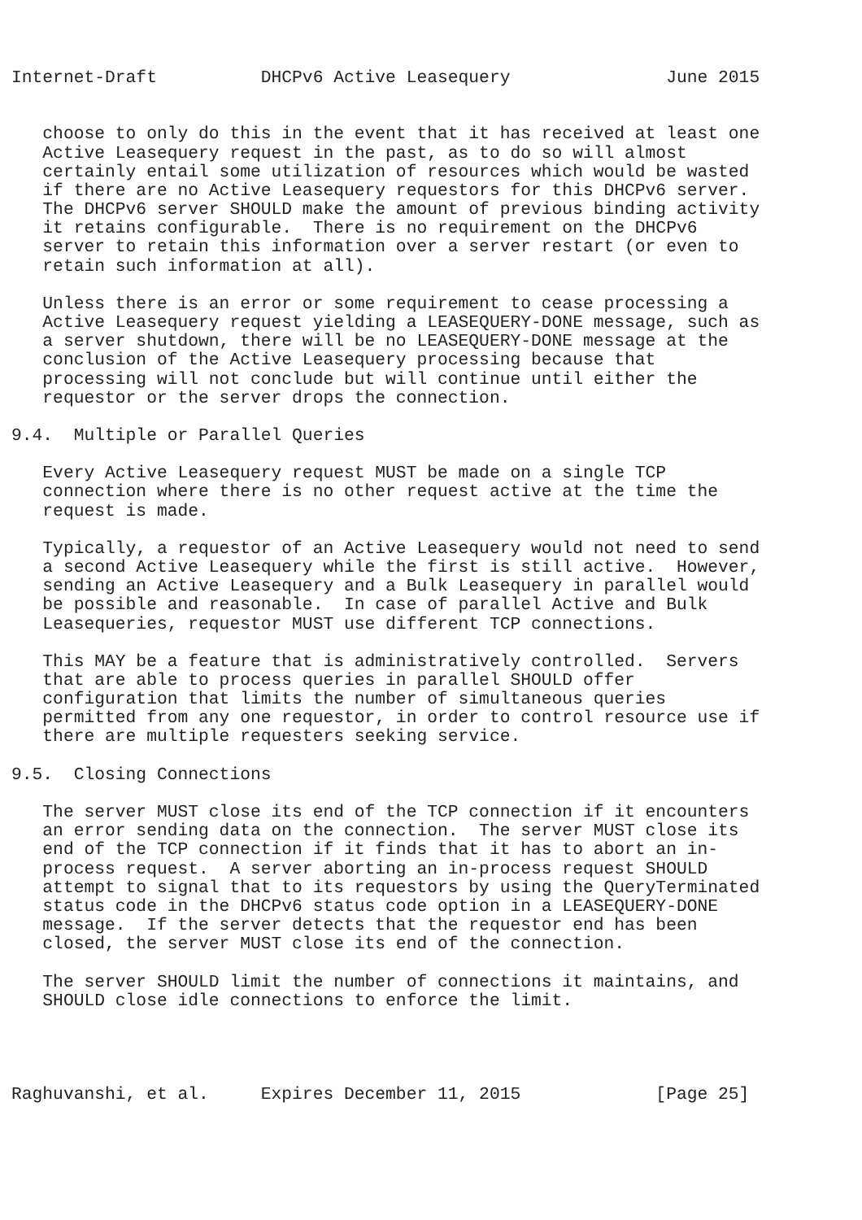Internet-Draft          DHCPv6 Active Leasequery               June 2015


   choose to only do this in the event that it has received at least one
   Active Leasequery request in the past, as to do so will almost
   certainly entail some utilization of resources which would be wasted
   if there are no Active Leasequery requestors for this DHCPv6 server.
   The DHCPv6 server SHOULD make the amount of previous binding activity
   it retains configurable.  There is no requirement on the DHCPv6
   server to retain this information over a server restart (or even to
   retain such information at all).

   Unless there is an error or some requirement to cease processing a
   Active Leasequery request yielding a LEASEQUERY-DONE message, such as
   a server shutdown, there will be no LEASEQUERY-DONE message at the
   conclusion of the Active Leasequery processing because that
   processing will not conclude but will continue until either the
   requestor or the server drops the connection.

9.4.  Multiple or Parallel Queries

   Every Active Leasequery request MUST be made on a single TCP
   connection where there is no other request active at the time the
   request is made.

   Typically, a requestor of an Active Leasequery would not need to send
   a second Active Leasequery while the first is still active.  However,
   sending an Active Leasequery and a Bulk Leasequery in parallel would
   be possible and reasonable.  In case of parallel Active and Bulk
   Leasequeries, requestor MUST use different TCP connections.

   This MAY be a feature that is administratively controlled.  Servers
   that are able to process queries in parallel SHOULD offer
   configuration that limits the number of simultaneous queries
   permitted from any one requestor, in order to control resource use if
   there are multiple requesters seeking service.

9.5.  Closing Connections

   The server MUST close its end of the TCP connection if it encounters
   an error sending data on the connection.  The server MUST close its
   end of the TCP connection if it finds that it has to abort an in-
   process request.  A server aborting an in-process request SHOULD
   attempt to signal that to its requestors by using the QueryTerminated
   status code in the DHCPv6 status code option in a LEASEQUERY-DONE
   message.  If the server detects that the requestor end has been
   closed, the server MUST close its end of the connection.

   The server SHOULD limit the number of connections it maintains, and
   SHOULD close idle connections to enforce the limit.




Raghuvanshi, et al.     Expires December 11, 2015             [Page 25]